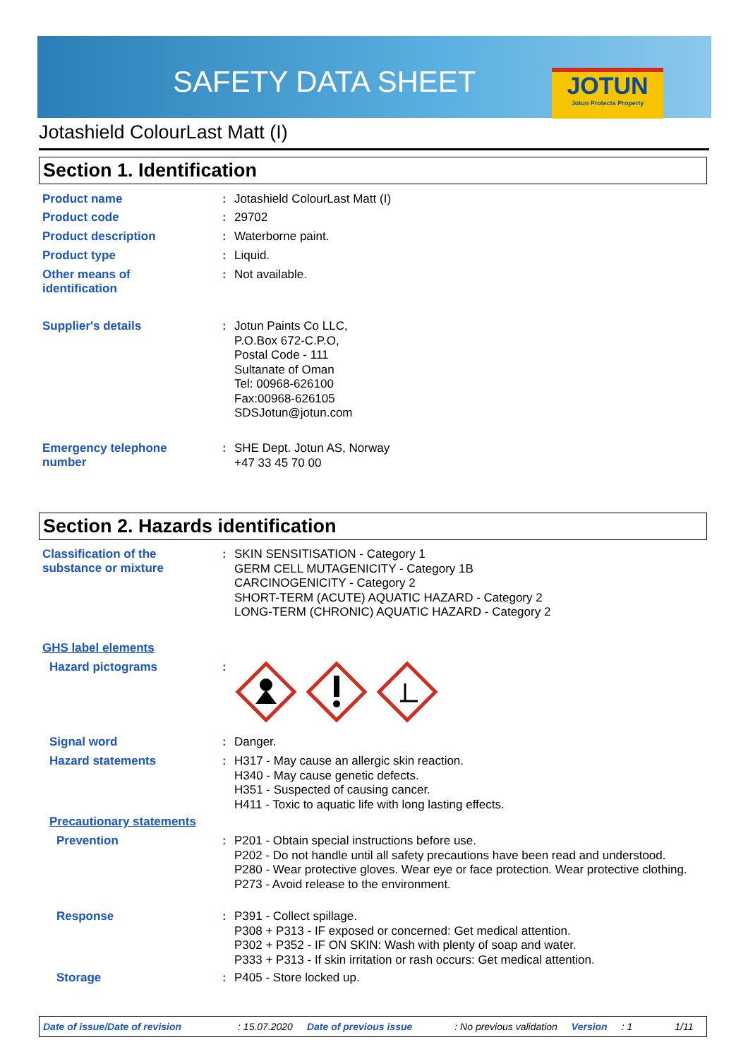SAFETY DATA SHEET
JOTUN
Jotun Protects Property
Jotashield ColourLast Matt (I)
Section 1. Identification
Product name :
Jotashield ColourLast Matt (I)
Product code :
29702
Product description :
Waterborne paint.
Product type :
Liquid.
Other means of
identification
:
Not available.
Supplier's details :
Jotun Paints Co LLC,
P.O.Box 672-C.P.O,
Postal Code - 111
Sultanate of Oman
Tel: 00968-626100
Fax:00968-626105
SDSJotun@jotun.com
Emergency telephone
number
:
SHE Dept. Jotun AS, Norway
+47 33 45 70 00
Section 2. Hazards identification
Classification of the
substance or mixture
:
SKIN SENSITISATION - Category 1
GERM CELL MUTAGENICITY - Category 1B
CARCINOGENICITY - Category 2
SHORT-TERM (ACUTE) AQUATIC HAZARD - Category 2
LONG-TERM (CHRONIC) AQUATIC HAZARD - Category 2
GHS label elements
Hazard pictograms :
Signal word :
Danger.
Hazard statements :
H317 - May cause an allergic skin reaction.
H340 - May cause genetic defects.
H351 - Suspected of causing cancer.
H411 - Toxic to aquatic life with long lasting effects.
Precautionary statements
Prevention :
P201 - Obtain special instructions before use.
P202 - Do not handle until all safety precautions have been read and understood.
P280 - Wear protective gloves. Wear eye or face protection. Wear protective clothing.
P273 - Avoid release to the environment.
Response :
P391 - Collect spillage.
P308 + P313 - IF exposed or concerned: Get medical attention.
P302 + P352 - IF ON SKIN: Wash with plenty of soap and water.
P333 + P313 - If skin irritation or rash occurs: Get medical attention.
Storage :
P405 - Store locked up.
Date of issue/Date of revision: 15.07.2020 Date of previous issue: No previous validation Version: 1 1/11